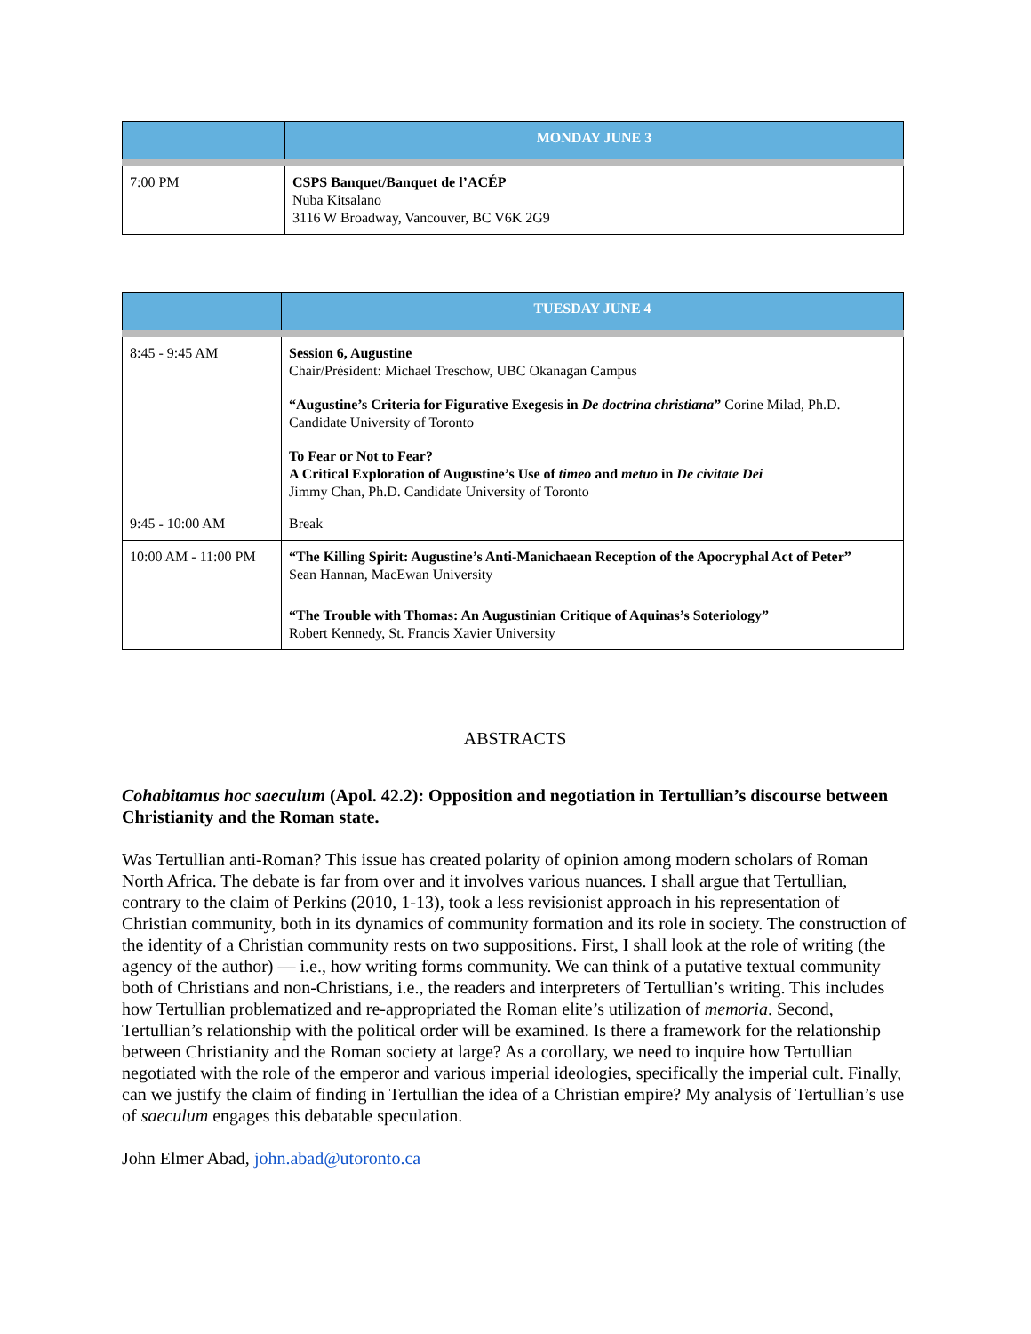| | MONDAY JUNE 3 |
| --- | --- |
| 7:00 PM | CSPS Banquet/Banquet de l’ACÉP Nuba Kitsalano 3116 W Broadway, Vancouver, BC V6K 2G9 |
| | TUESDAY JUNE 4 |
| --- | --- |
| 8:45 - 9:45 AM | Session 6, Augustine Chair/Président: Michael Treschow, UBC Okanagan Campus “Augustine’s Criteria for Figurative Exegesis in De doctrina christiana ” Corine Milad, Ph.D. Candidate University of Toronto To Fear or Not to Fear? A Critical Exploration of Augustine’s Use of timeo and metuo in De civitate Dei Jimmy Chan, Ph.D. Candidate University of Toronto |
| 9:45 - 10:00 AM | Break |
| 10:00 AM - 11:00 PM | “The Killing Spirit: Augustine’s Anti-Manichaean Reception of the Apocryphal Act of Peter” Sean Hannan, MacEwan University “The Trouble with Thomas: An Augustinian Critique of Aquinas’s Soteriology” Robert Kennedy, St. Francis Xavier University |
ABSTRACTS
Cohabitamus hoc saeculum (Apol. 42.2): Opposition and negotiation in Tertullian’s discourse between Christianity and the Roman state.
Was Tertullian anti-Roman? This issue has created polarity of opinion among modern scholars of Roman North Africa. The debate is far from over and it involves various nuances. I shall argue that Tertullian, contrary to the claim of Perkins (2010, 1-13), took a less revisionist approach in his representation of Christian community, both in its dynamics of community formation and its role in society. The construction of the identity of a Christian community rests on two suppositions. First, I shall look at the role of writing (the agency of the author) — i.e., how writing forms community. We can think of a putative textual community both of Christians and non-Christians, i.e., the readers and interpreters of Tertullian’s writing. This includes how Tertullian problematized and re-appropriated the Roman elite’s utilization of memoria. Second, Tertullian’s relationship with the political order will be examined. Is there a framework for the relationship between Christianity and the Roman society at large? As a corollary, we need to inquire how Tertullian negotiated with the role of the emperor and various imperial ideologies, specifically the imperial cult. Finally, can we justify the claim of finding in Tertullian the idea of a Christian empire? My analysis of Tertullian’s use of saeculum engages this debatable speculation.
John Elmer Abad, john.abad@utoronto.ca